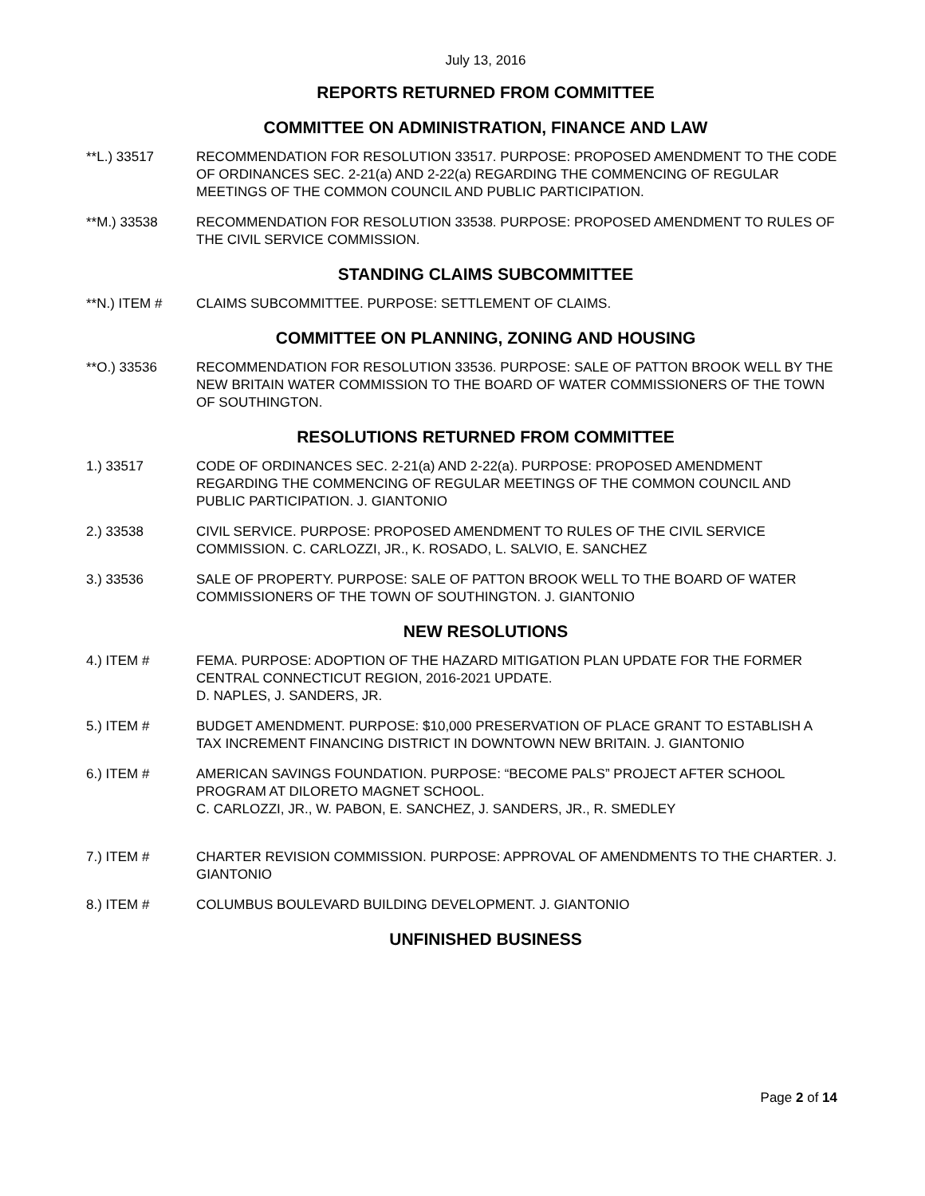July 13, 2016
REPORTS RETURNED FROM COMMITTEE
COMMITTEE ON ADMINISTRATION, FINANCE AND LAW
**L.) 33517 RECOMMENDATION FOR RESOLUTION 33517. PURPOSE: PROPOSED AMENDMENT TO THE CODE OF ORDINANCES SEC. 2-21(a) AND 2-22(a) REGARDING THE COMMENCING OF REGULAR MEETINGS OF THE COMMON COUNCIL AND PUBLIC PARTICIPATION.
**M.) 33538 RECOMMENDATION FOR RESOLUTION 33538. PURPOSE: PROPOSED AMENDMENT TO RULES OF THE CIVIL SERVICE COMMISSION.
STANDING CLAIMS SUBCOMMITTEE
**N.) ITEM # CLAIMS SUBCOMMITTEE. PURPOSE: SETTLEMENT OF CLAIMS.
COMMITTEE ON PLANNING, ZONING AND HOUSING
**O.) 33536 RECOMMENDATION FOR RESOLUTION 33536. PURPOSE: SALE OF PATTON BROOK WELL BY THE NEW BRITAIN WATER COMMISSION TO THE BOARD OF WATER COMMISSIONERS OF THE TOWN OF SOUTHINGTON.
RESOLUTIONS RETURNED FROM COMMITTEE
1.) 33517 CODE OF ORDINANCES SEC. 2-21(a) AND 2-22(a). PURPOSE: PROPOSED AMENDMENT REGARDING THE COMMENCING OF REGULAR MEETINGS OF THE COMMON COUNCIL AND PUBLIC PARTICIPATION. J. GIANTONIO
2.) 33538 CIVIL SERVICE. PURPOSE: PROPOSED AMENDMENT TO RULES OF THE CIVIL SERVICE COMMISSION. C. CARLOZZI, JR., K. ROSADO, L. SALVIO, E. SANCHEZ
3.) 33536 SALE OF PROPERTY. PURPOSE: SALE OF PATTON BROOK WELL TO THE BOARD OF WATER COMMISSIONERS OF THE TOWN OF SOUTHINGTON. J. GIANTONIO
NEW RESOLUTIONS
4.) ITEM # FEMA. PURPOSE: ADOPTION OF THE HAZARD MITIGATION PLAN UPDATE FOR THE FORMER CENTRAL CONNECTICUT REGION, 2016-2021 UPDATE.
D. NAPLES, J. SANDERS, JR.
5.) ITEM # BUDGET AMENDMENT. PURPOSE: $10,000 PRESERVATION OF PLACE GRANT TO ESTABLISH A TAX INCREMENT FINANCING DISTRICT IN DOWNTOWN NEW BRITAIN. J. GIANTONIO
6.) ITEM # AMERICAN SAVINGS FOUNDATION. PURPOSE: “BECOME PALS” PROJECT AFTER SCHOOL PROGRAM AT DILORETO MAGNET SCHOOL.
C. CARLOZZI, JR., W. PABON, E. SANCHEZ, J. SANDERS, JR., R. SMEDLEY
7.) ITEM # CHARTER REVISION COMMISSION. PURPOSE: APPROVAL OF AMENDMENTS TO THE CHARTER. J. GIANTONIO
8.) ITEM # COLUMBUS BOULEVARD BUILDING DEVELOPMENT. J. GIANTONIO
UNFINISHED BUSINESS
Page 2 of 14